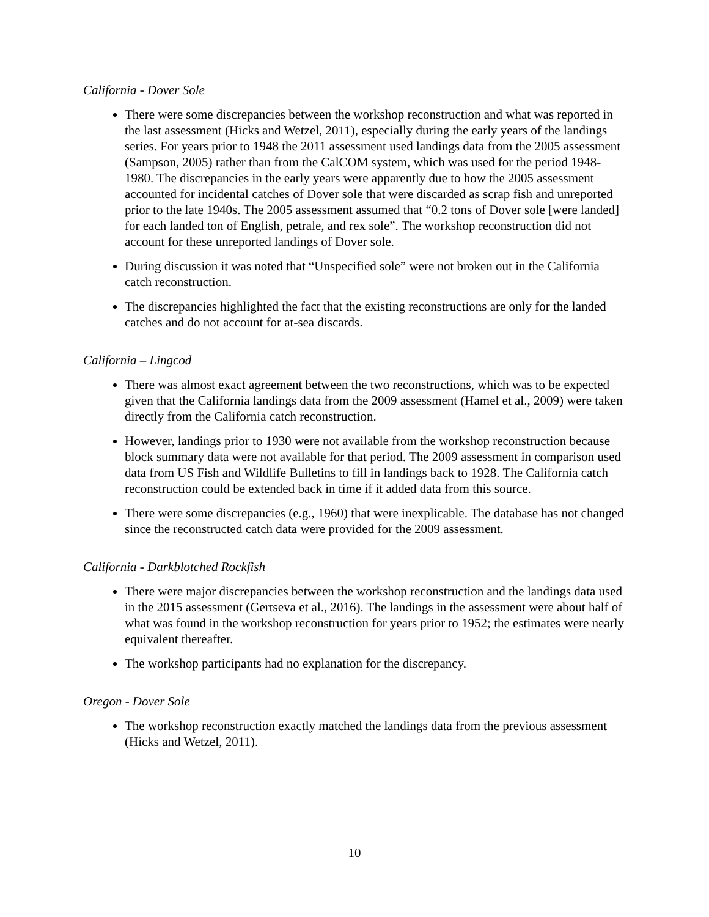California - Dover Sole
There were some discrepancies between the workshop reconstruction and what was reported in the last assessment (Hicks and Wetzel, 2011), especially during the early years of the landings series. For years prior to 1948 the 2011 assessment used landings data from the 2005 assessment (Sampson, 2005) rather than from the CalCOM system, which was used for the period 1948-1980. The discrepancies in the early years were apparently due to how the 2005 assessment accounted for incidental catches of Dover sole that were discarded as scrap fish and unreported prior to the late 1940s. The 2005 assessment assumed that “0.2 tons of Dover sole [were landed] for each landed ton of English, petrale, and rex sole”. The workshop reconstruction did not account for these unreported landings of Dover sole.
During discussion it was noted that “Unspecified sole” were not broken out in the California catch reconstruction.
The discrepancies highlighted the fact that the existing reconstructions are only for the landed catches and do not account for at-sea discards.
California – Lingcod
There was almost exact agreement between the two reconstructions, which was to be expected given that the California landings data from the 2009 assessment (Hamel et al., 2009) were taken directly from the California catch reconstruction.
However, landings prior to 1930 were not available from the workshop reconstruction because block summary data were not available for that period. The 2009 assessment in comparison used data from US Fish and Wildlife Bulletins to fill in landings back to 1928. The California catch reconstruction could be extended back in time if it added data from this source.
There were some discrepancies (e.g., 1960) that were inexplicable. The database has not changed since the reconstructed catch data were provided for the 2009 assessment.
California - Darkblotched Rockfish
There were major discrepancies between the workshop reconstruction and the landings data used in the 2015 assessment (Gertseva et al., 2016). The landings in the assessment were about half of what was found in the workshop reconstruction for years prior to 1952; the estimates were nearly equivalent thereafter.
The workshop participants had no explanation for the discrepancy.
Oregon - Dover Sole
The workshop reconstruction exactly matched the landings data from the previous assessment (Hicks and Wetzel, 2011).
10